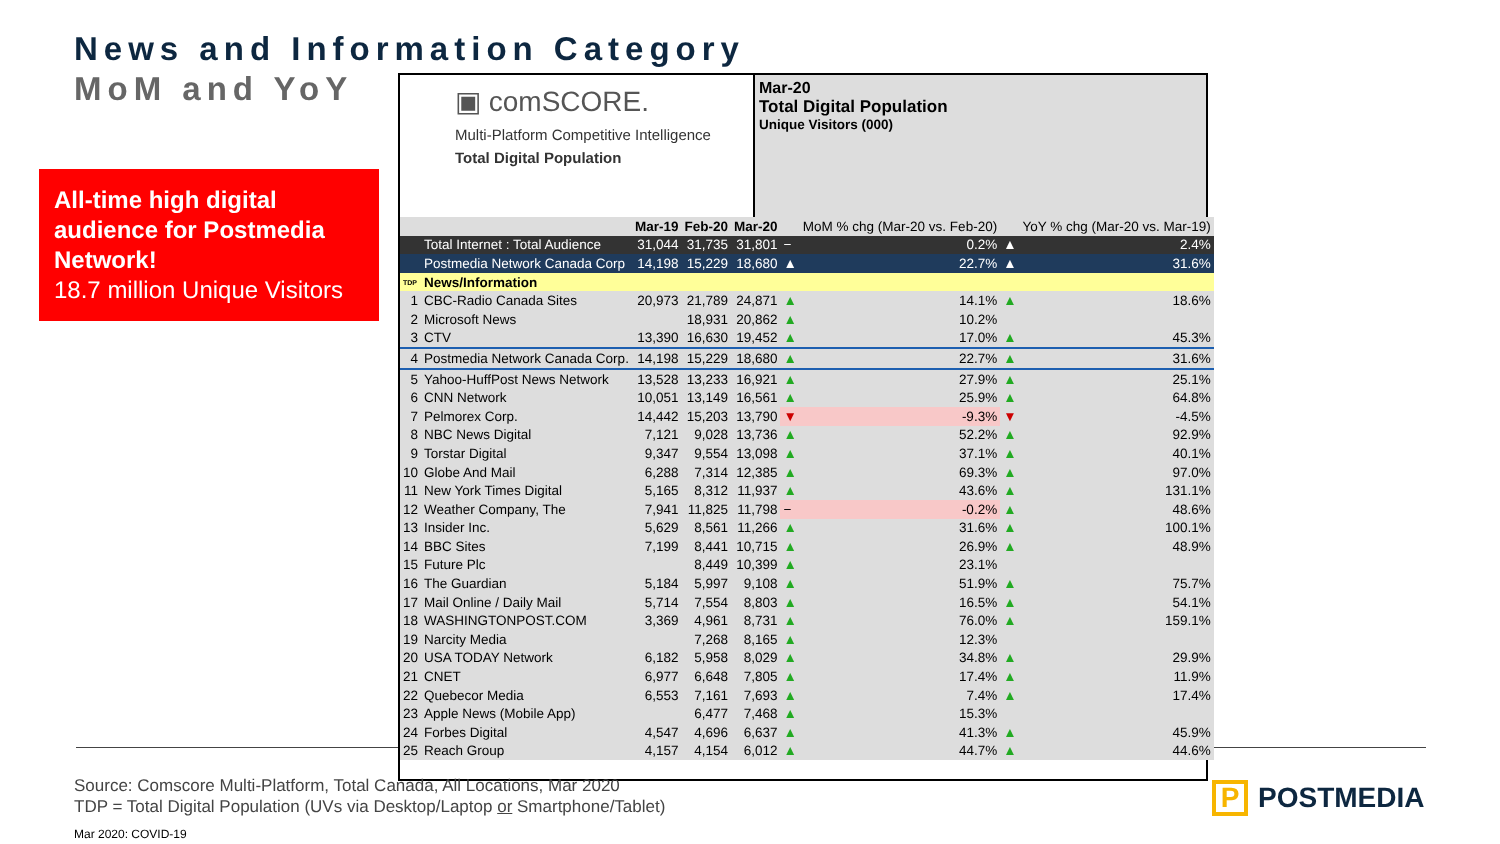News and Information Category
MoM and YoY
All-time high digital audience for Postmedia Network!
18.7 million Unique Visitors
▣ comSCORE.
Multi-Platform Competitive Intelligence
Total Digital Population
Mar-20
Total Digital Population
Unique Visitors (000)
| | | Mar-19 | Feb-20 | Mar-20 | | MoM % chg (Mar-20 vs. Feb-20) | | YoY % chg (Mar-20 vs. Mar-19) |
| | Total Internet : Total Audience | 31,044 | 31,735 | 31,801 | − | 0.2% | ▲ | 2.4% |
| | Postmedia Network Canada Corp | 14,198 | 15,229 | 18,680 | ▲ | 22.7% | ▲ | 31.6% |
| TDP | News/Information | | | | | | | |
| 1 | CBC-Radio Canada Sites | 20,973 | 21,789 | 24,871 | ▲ | 14.1% | ▲ | 18.6% |
| 2 | Microsoft News | | 18,931 | 20,862 | ▲ | 10.2% | | |
| 3 | CTV | 13,390 | 16,630 | 19,452 | ▲ | 17.0% | ▲ | 45.3% |
| 4 | Postmedia Network Canada Corp. | 14,198 | 15,229 | 18,680 | ▲ | 22.7% | ▲ | 31.6% |
| 5 | Yahoo-HuffPost News Network | 13,528 | 13,233 | 16,921 | ▲ | 27.9% | ▲ | 25.1% |
| 6 | CNN Network | 10,051 | 13,149 | 16,561 | ▲ | 25.9% | ▲ | 64.8% |
| 7 | Pelmorex Corp. | 14,442 | 15,203 | 13,790 | ▼ | -9.3% | ▼ | -4.5% |
| 8 | NBC News Digital | 7,121 | 9,028 | 13,736 | ▲ | 52.2% | ▲ | 92.9% |
| 9 | Torstar Digital | 9,347 | 9,554 | 13,098 | ▲ | 37.1% | ▲ | 40.1% |
| 10 | Globe And Mail | 6,288 | 7,314 | 12,385 | ▲ | 69.3% | ▲ | 97.0% |
| 11 | New York Times Digital | 5,165 | 8,312 | 11,937 | ▲ | 43.6% | ▲ | 131.1% |
| 12 | Weather Company, The | 7,941 | 11,825 | 11,798 | − | -0.2% | ▲ | 48.6% |
| 13 | Insider Inc. | 5,629 | 8,561 | 11,266 | ▲ | 31.6% | ▲ | 100.1% |
| 14 | BBC Sites | 7,199 | 8,441 | 10,715 | ▲ | 26.9% | ▲ | 48.9% |
| 15 | Future Plc | | 8,449 | 10,399 | ▲ | 23.1% | | |
| 16 | The Guardian | 5,184 | 5,997 | 9,108 | ▲ | 51.9% | ▲ | 75.7% |
| 17 | Mail Online / Daily Mail | 5,714 | 7,554 | 8,803 | ▲ | 16.5% | ▲ | 54.1% |
| 18 | WASHINGTONPOST.COM | 3,369 | 4,961 | 8,731 | ▲ | 76.0% | ▲ | 159.1% |
| 19 | Narcity Media | | 7,268 | 8,165 | ▲ | 12.3% | | |
| 20 | USA TODAY Network | 6,182 | 5,958 | 8,029 | ▲ | 34.8% | ▲ | 29.9% |
| 21 | CNET | 6,977 | 6,648 | 7,805 | ▲ | 17.4% | ▲ | 11.9% |
| 22 | Quebecor Media | 6,553 | 7,161 | 7,693 | ▲ | 7.4% | ▲ | 17.4% |
| 23 | Apple News (Mobile App) | | 6,477 | 7,468 | ▲ | 15.3% | | |
| 24 | Forbes Digital | 4,547 | 4,696 | 6,637 | ▲ | 41.3% | ▲ | 45.9% |
| 25 | Reach Group | 4,157 | 4,154 | 6,012 | ▲ | 44.7% | ▲ | 44.6% |
Source: Comscore Multi-Platform, Total Canada, All Locations, Mar 2020
TDP = Total Digital Population (UVs via Desktop/Laptop or Smartphone/Tablet)
Mar 2020: COVID-19
P POSTMEDIA